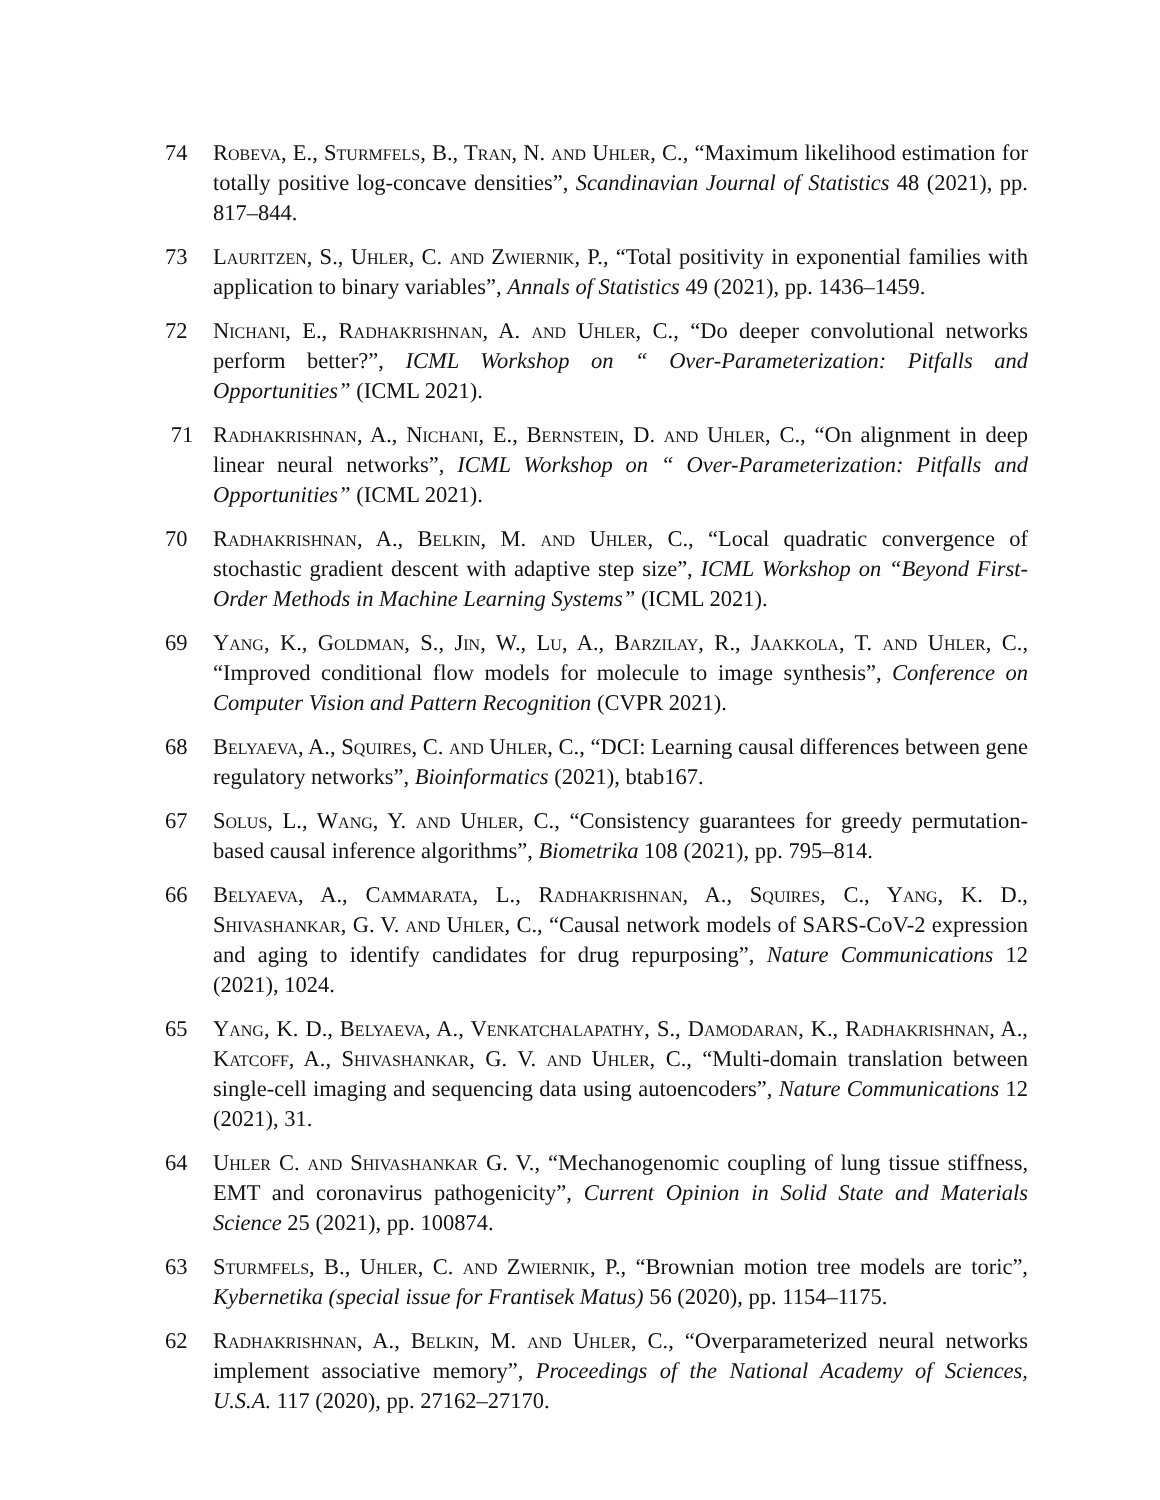74 Robeva, E., Sturmfels, B., Tran, N. and Uhler, C., “Maximum likelihood estimation for totally positive log-concave densities”, Scandinavian Journal of Statistics 48 (2021), pp. 817–844.
73 Lauritzen, S., Uhler, C. and Zwiernik, P., “Total positivity in exponential families with application to binary variables”, Annals of Statistics 49 (2021), pp. 1436–1459.
72 Nichani, E., Radhakrishnan, A. and Uhler, C., “Do deeper convolutional networks perform better?”, ICML Workshop on “ Over-Parameterization: Pitfalls and Opportunities” (ICML 2021).
71 Radhakrishnan, A., Nichani, E., Bernstein, D. and Uhler, C., “On alignment in deep linear neural networks”, ICML Workshop on “ Over-Parameterization: Pitfalls and Opportunities” (ICML 2021).
70 Radhakrishnan, A., Belkin, M. and Uhler, C., “Local quadratic convergence of stochastic gradient descent with adaptive step size”, ICML Workshop on “Beyond First-Order Methods in Machine Learning Systems” (ICML 2021).
69 Yang, K., Goldman, S., Jin, W., Lu, A., Barzilay, R., Jaakkola, T. and Uhler, C., “Improved conditional flow models for molecule to image synthesis”, Conference on Computer Vision and Pattern Recognition (CVPR 2021).
68 Belyaeva, A., Squires, C. and Uhler, C., “DCI: Learning causal differences between gene regulatory networks”, Bioinformatics (2021), btab167.
67 Solus, L., Wang, Y. and Uhler, C., “Consistency guarantees for greedy permutation-based causal inference algorithms”, Biometrika 108 (2021), pp. 795–814.
66 Belyaeva, A., Cammarata, L., Radhakrishnan, A., Squires, C., Yang, K. D., Shivashankar, G. V. and Uhler, C., “Causal network models of SARS-CoV-2 expression and aging to identify candidates for drug repurposing”, Nature Communications 12 (2021), 1024.
65 Yang, K. D., Belyaeva, A., Venkatchalapathy, S., Damodaran, K., Radhakrishnan, A., Katcoff, A., Shivashankar, G. V. and Uhler, C., “Multi-domain translation between single-cell imaging and sequencing data using autoencoders”, Nature Communications 12 (2021), 31.
64 Uhler C. and Shivashankar G. V., “Mechanogenomic coupling of lung tissue stiffness, EMT and coronavirus pathogenicity”, Current Opinion in Solid State and Materials Science 25 (2021), pp. 100874.
63 Sturmfels, B., Uhler, C. and Zwiernik, P., “Brownian motion tree models are toric”, Kybernetika (special issue for Frantisek Matus) 56 (2020), pp. 1154–1175.
62 Radhakrishnan, A., Belkin, M. and Uhler, C., “Overparameterized neural networks implement associative memory”, Proceedings of the National Academy of Sciences, U.S.A. 117 (2020), pp. 27162–27170.